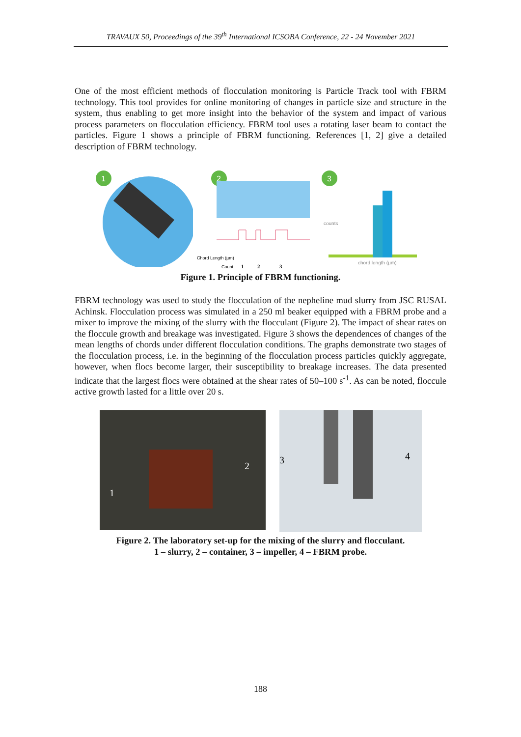TRAVAUX 50, Proceedings of the 39<sup>th</sup> International ICSOBA Conference, 22 - 24 November 2021
One of the most efficient methods of flocculation monitoring is Particle Track tool with FBRM technology. This tool provides for online monitoring of changes in particle size and structure in the system, thus enabling to get more insight into the behavior of the system and impact of various process parameters on flocculation efficiency. FBRM tool uses a rotating laser beam to contact the particles. Figure 1 shows a principle of FBRM functioning. References [1, 2] give a detailed description of FBRM technology.
1
2
Chord Length (µm)
Count
1
2
3
3
chord length (µm)
counts
Figure 1. Principle of FBRM functioning.
FBRM technology was used to study the flocculation of the nepheline mud slurry from JSC RUSAL Achinsk. Flocculation process was simulated in a 250 ml beaker equipped with a FBRM probe and a mixer to improve the mixing of the slurry with the flocculant (Figure 2). The impact of shear rates on the floccule growth and breakage was investigated. Figure 3 shows the dependences of changes of the mean lengths of chords under different flocculation conditions. The graphs demonstrate two stages of the flocculation process, i.e. in the beginning of the flocculation process particles quickly aggregate, however, when flocs become larger, their susceptibility to breakage increases. The data presented indicate that the largest flocs were obtained at the shear rates of 50–100 s<sup>-1</sup>. As can be noted, floccule active growth lasted for a little over 20 s.
1
2
3
4
Figure 2. The laboratory set-up for the mixing of the slurry and flocculant.
1 – slurry, 2 – container, 3 – impeller, 4 – FBRM probe.
188